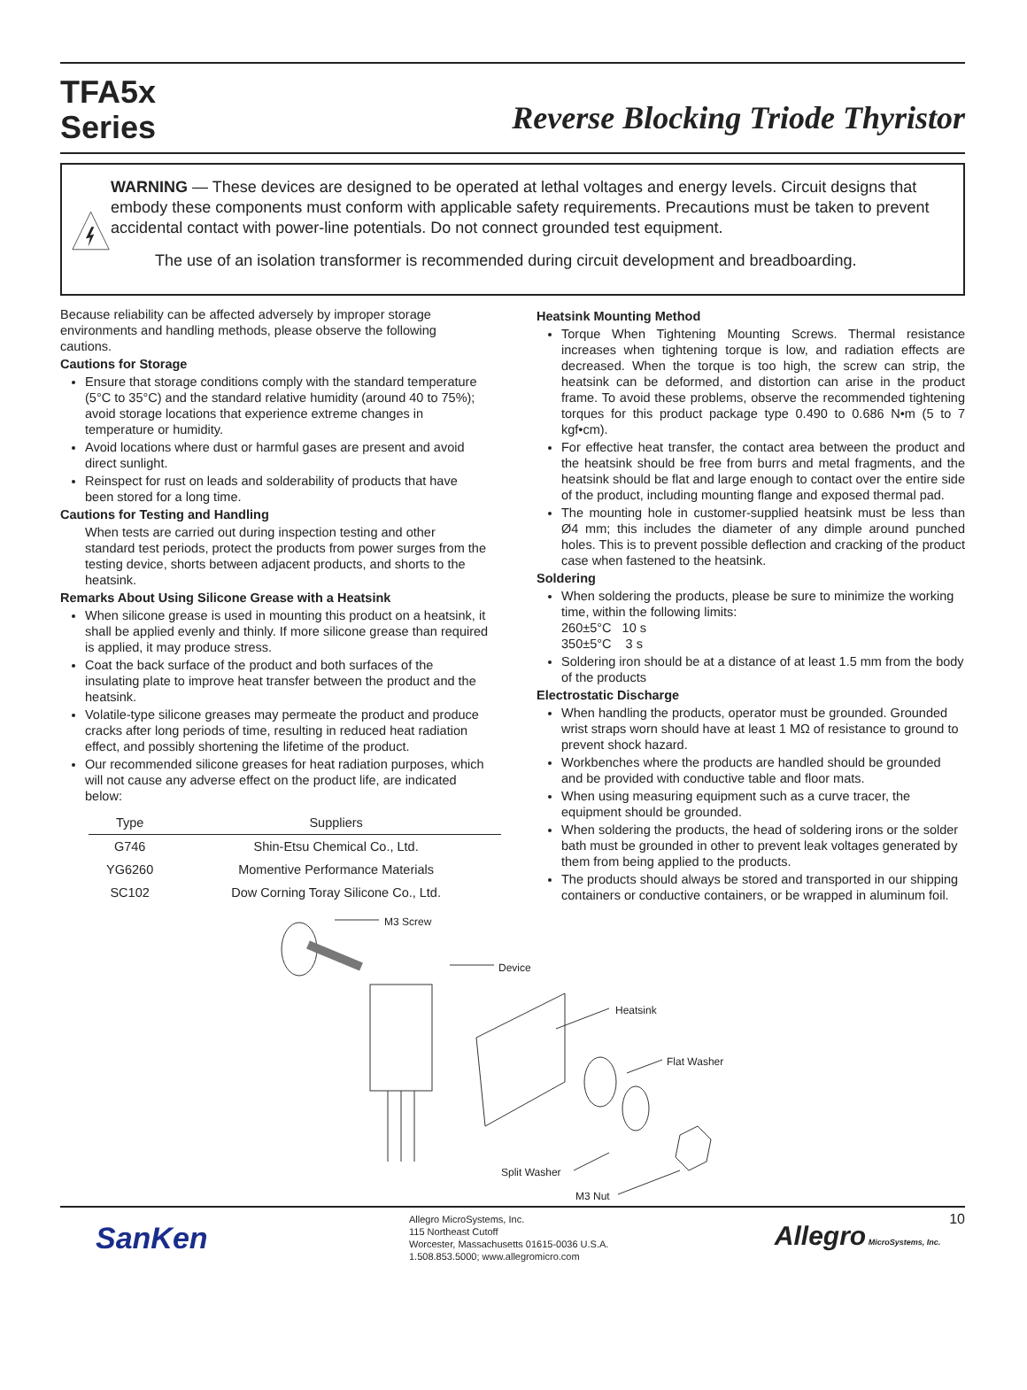TFA5x
Series
Reverse Blocking Triode Thyristor
WARNING — These devices are designed to be operated at lethal voltages and energy levels. Circuit designs that embody these components must conform with applicable safety requirements. Precautions must be taken to prevent accidental contact with power-line potentials. Do not connect grounded test equipment.
The use of an isolation transformer is recommended during circuit development and breadboarding.
Because reliability can be affected adversely by improper storage environments and handling methods, please observe the following cautions.
Cautions for Storage
Ensure that storage conditions comply with the standard temperature (5°C to 35°C) and the standard relative humidity (around 40 to 75%); avoid storage locations that experience extreme changes in temperature or humidity.
Avoid locations where dust or harmful gases are present and avoid direct sunlight.
Reinspect for rust on leads and solderability of products that have been stored for a long time.
Cautions for Testing and Handling
When tests are carried out during inspection testing and other standard test periods, protect the products from power surges from the testing device, shorts between adjacent products, and shorts to the heatsink.
Remarks About Using Silicone Grease with a Heatsink
When silicone grease is used in mounting this product on a heatsink, it shall be applied evenly and thinly. If more silicone grease than required is applied, it may produce stress.
Coat the back surface of the product and both surfaces of the insulating plate to improve heat transfer between the product and the heatsink.
Volatile-type silicone greases may permeate the product and produce cracks after long periods of time, resulting in reduced heat radiation effect, and possibly shortening the lifetime of the product.
Our recommended silicone greases for heat radiation purposes, which will not cause any adverse effect on the product life, are indicated below:
| Type | Suppliers |
| --- | --- |
| G746 | Shin-Etsu Chemical Co., Ltd. |
| YG6260 | Momentive Performance Materials |
| SC102 | Dow Corning Toray Silicone Co., Ltd. |
Heatsink Mounting Method
Torque When Tightening Mounting Screws. Thermal resistance increases when tightening torque is low, and radiation effects are decreased. When the torque is too high, the screw can strip, the heatsink can be deformed, and distortion can arise in the product frame. To avoid these problems, observe the recommended tightening torques for this product package type 0.490 to 0.686 N•m (5 to 7 kgf•cm).
For effective heat transfer, the contact area between the product and the heatsink should be free from burrs and metal fragments, and the heatsink should be flat and large enough to contact over the entire side of the product, including mounting flange and exposed thermal pad.
The mounting hole in customer-supplied heatsink must be less than Ø4 mm; this includes the diameter of any dimple around punched holes. This is to prevent possible deflection and cracking of the product case when fastened to the heatsink.
Soldering
When soldering the products, please be sure to minimize the working time, within the following limits:
260±5°C 10 s
350±5°C 3 s
Soldering iron should be at a distance of at least 1.5 mm from the body of the products
Electrostatic Discharge
When handling the products, operator must be grounded. Grounded wrist straps worn should have at least 1 MΩ of resistance to ground to prevent shock hazard.
Workbenches where the products are handled should be grounded and be provided with conductive table and floor mats.
When using measuring equipment such as a curve tracer, the equipment should be grounded.
When soldering the products, the head of soldering irons or the solder bath must be grounded in other to prevent leak voltages generated by them from being applied to the products.
The products should always be stored and transported in our shipping containers or conductive containers, or be wrapped in aluminum foil.
M3 Screw
Device
Heatsink
Flat Washer
Split Washer
M3 Nut
SanKen
Allegro MicroSystems, Inc.
115 Northeast Cutoff
Worcester, Massachusetts 01615-0036 U.S.A.
1.508.853.5000; www.allegromicro.com
Allegro MicroSystems, Inc.
10